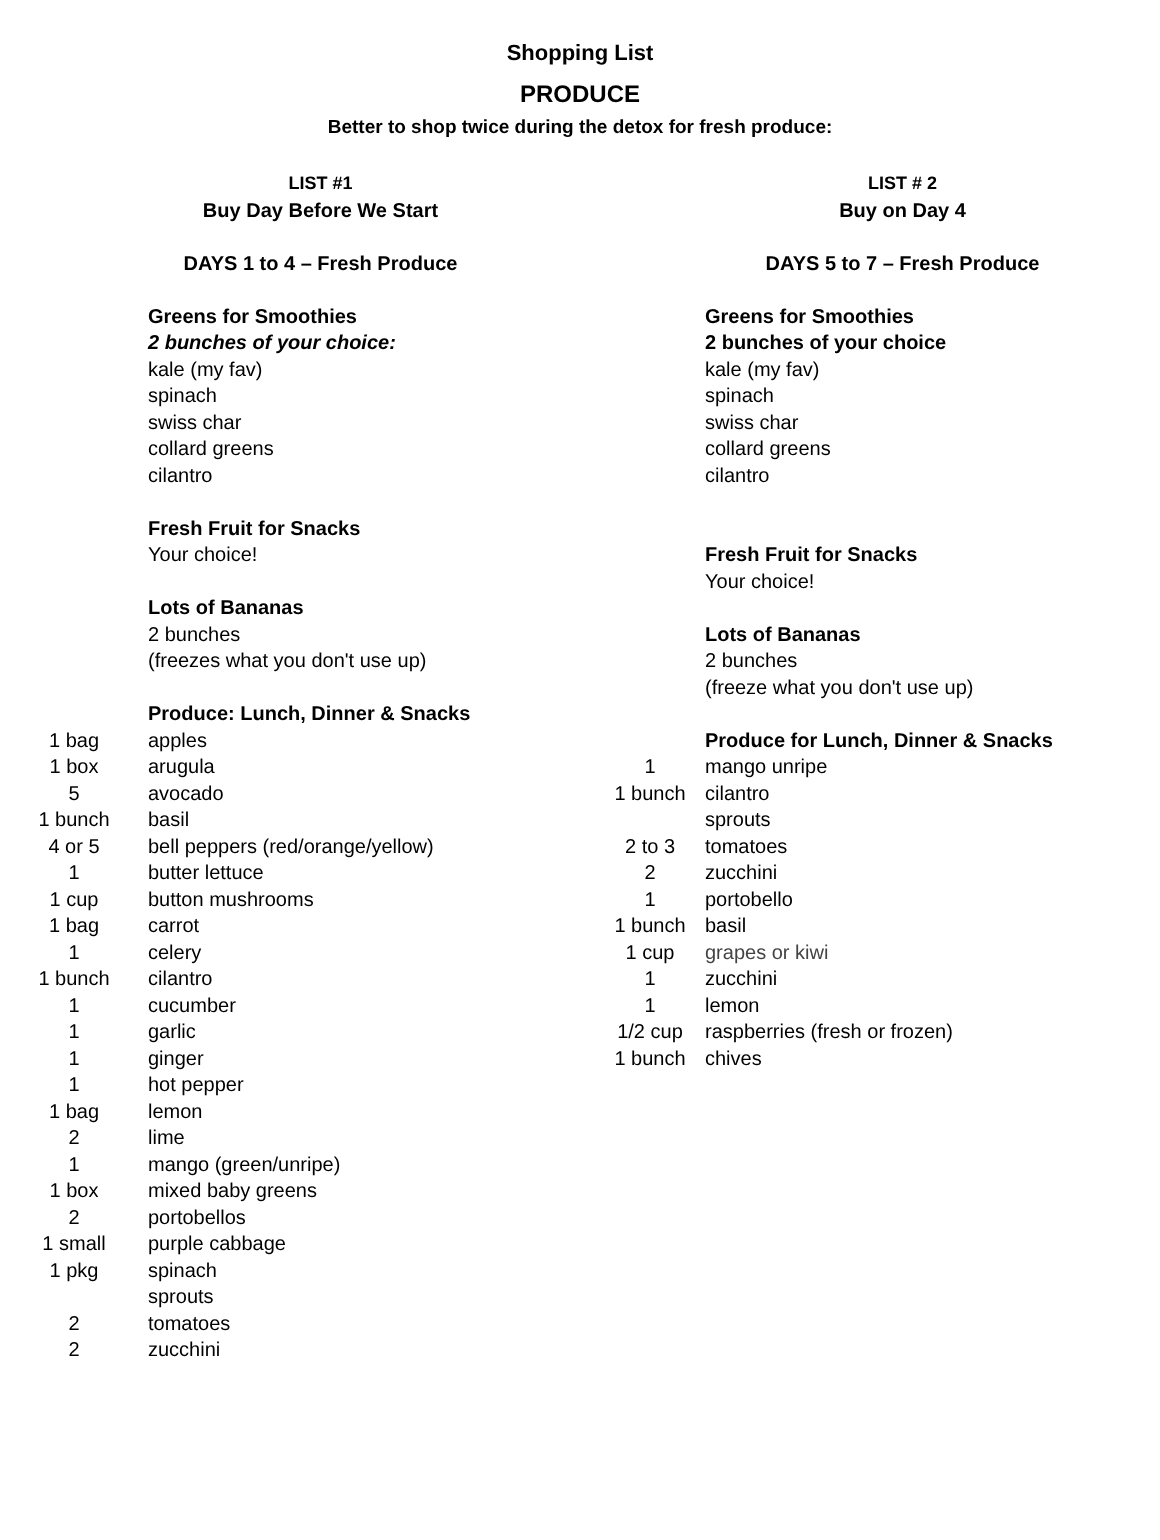Shopping List
PRODUCE
Better to shop twice during the detox for fresh produce:
| | LIST #1 |
| | Buy Day Before We Start |
| | DAYS 1 to 4 – Fresh Produce |
| | Greens for Smoothies |
| | 2 bunches of your choice: |
| | kale (my fav) |
| | spinach |
| | swiss char |
| | collard greens |
| | cilantro |
| | Fresh Fruit for Snacks |
| | Your choice! |
| | Lots of Bananas |
| | 2 bunches |
| | (freezes what you don't use up) |
| | Produce: Lunch, Dinner & Snacks |
| 1 bag | apples |
| 1 box | arugula |
| 5 | avocado |
| 1 bunch | basil |
| 4 or 5 | bell peppers (red/orange/yellow) |
| 1 | butter lettuce |
| 1 cup | button mushrooms |
| 1 bag | carrot |
| 1 | celery |
| 1 bunch | cilantro |
| 1 | cucumber |
| 1 | garlic |
| 1 | ginger |
| 1 | hot pepper |
| 1 bag | lemon |
| 2 | lime |
| 1 | mango (green/unripe) |
| 1 box | mixed baby greens |
| 2 | portobellos |
| 1 small | purple cabbage |
| 1 pkg | spinach |
| | sprouts |
| 2 | tomatoes |
| 2 | zucchini |
| | LIST # 2 |
| | Buy on Day 4 |
| | DAYS 5 to 7 – Fresh Produce |
| | Greens for Smoothies |
| | 2 bunches of your choice |
| | kale (my fav) |
| | spinach |
| | swiss char |
| | collard greens |
| | cilantro |
| | Fresh Fruit for Snacks |
| | Your choice! |
| | Lots of Bananas |
| | 2 bunches |
| | (freeze what you don't use up) |
| | Produce for Lunch, Dinner & Snacks |
| 1 | mango unripe |
| 1 bunch | cilantro |
| | sprouts |
| 2 to 3 | tomatoes |
| 2 | zucchini |
| 1 | portobello |
| 1 bunch | basil |
| 1 cup | grapes or kiwi |
| 1 | zucchini |
| 1 | lemon |
| 1/2 cup | raspberries (fresh or frozen) |
| 1 bunch | chives |